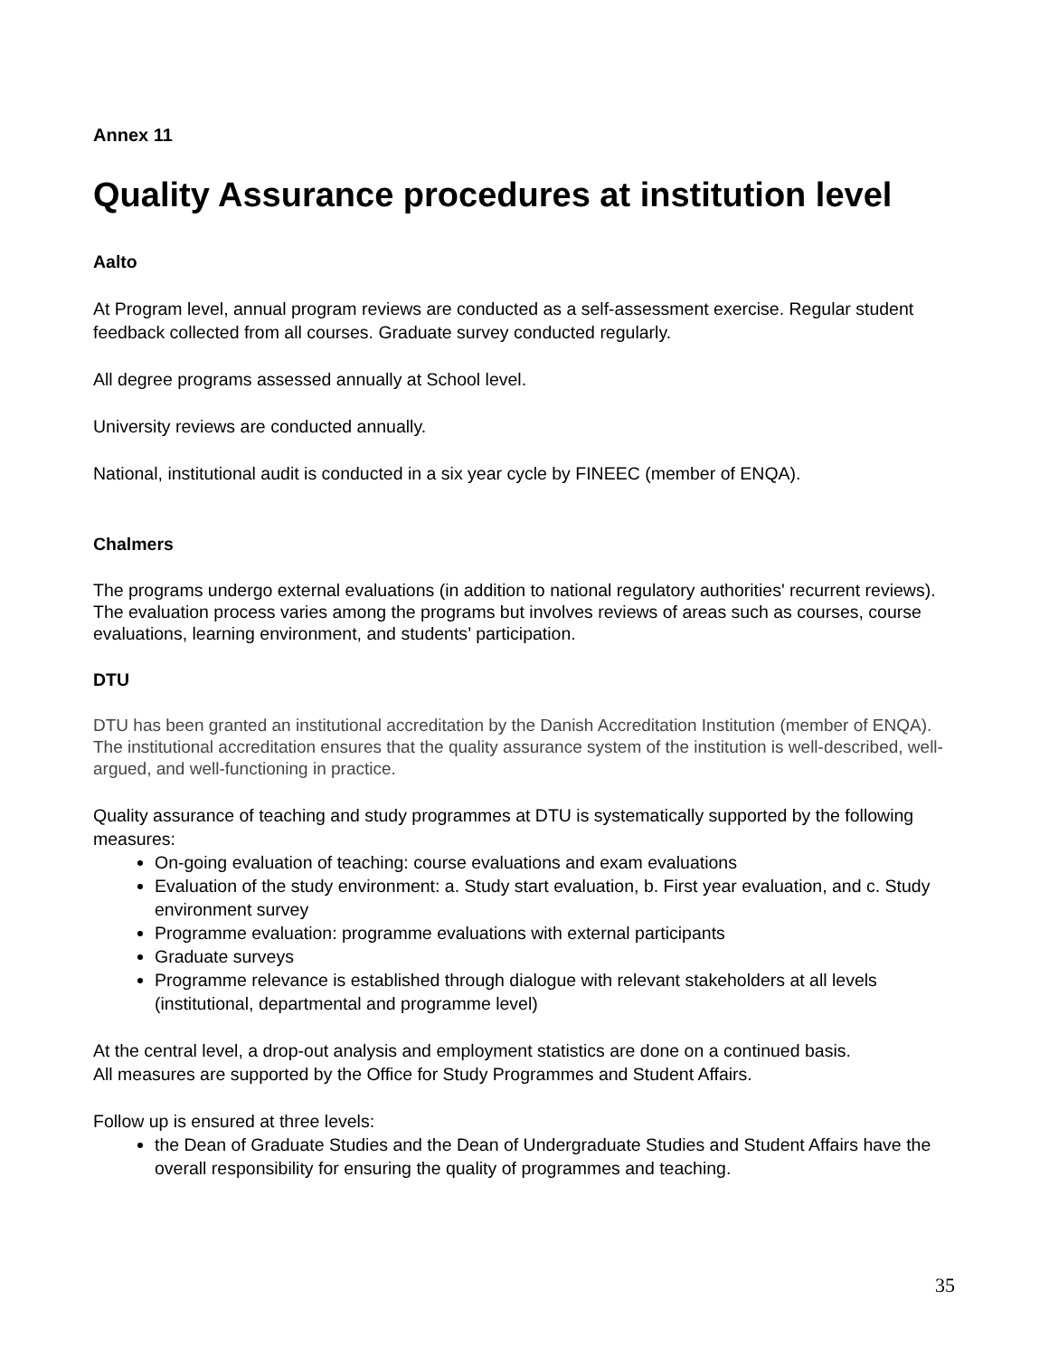Annex 11
Quality Assurance procedures at institution level
Aalto
At Program level, annual program reviews are conducted as a self-assessment exercise. Regular student feedback collected from all courses. Graduate survey conducted regularly.
All degree programs assessed annually at School level.
University reviews are conducted annually.
National, institutional audit is conducted in a six year cycle by FINEEC (member of ENQA).
Chalmers
The programs undergo external evaluations (in addition to national regulatory authorities' recurrent reviews). The evaluation process varies among the programs but involves reviews of areas such as courses, course evaluations, learning environment, and students’ participation.
DTU
DTU has been granted an institutional accreditation by the Danish Accreditation Institution (member of ENQA). The institutional accreditation ensures that the quality assurance system of the institution is well-described, well-argued, and well-functioning in practice.
Quality assurance of teaching and study programmes at DTU is systematically supported by the following measures:
On-going evaluation of teaching: course evaluations and exam evaluations
Evaluation of the study environment: a. Study start evaluation, b. First year evaluation, and c. Study environment survey
Programme evaluation: programme evaluations with external participants
Graduate surveys
Programme relevance is established through dialogue with relevant stakeholders at all levels (institutional, departmental and programme level)
At the central level, a drop-out analysis and employment statistics are done on a continued basis.
All measures are supported by the Office for Study Programmes and Student Affairs.
Follow up is ensured at three levels:
the Dean of Graduate Studies and the Dean of Undergraduate Studies and Student Affairs have the overall responsibility for ensuring the quality of programmes and teaching.
35